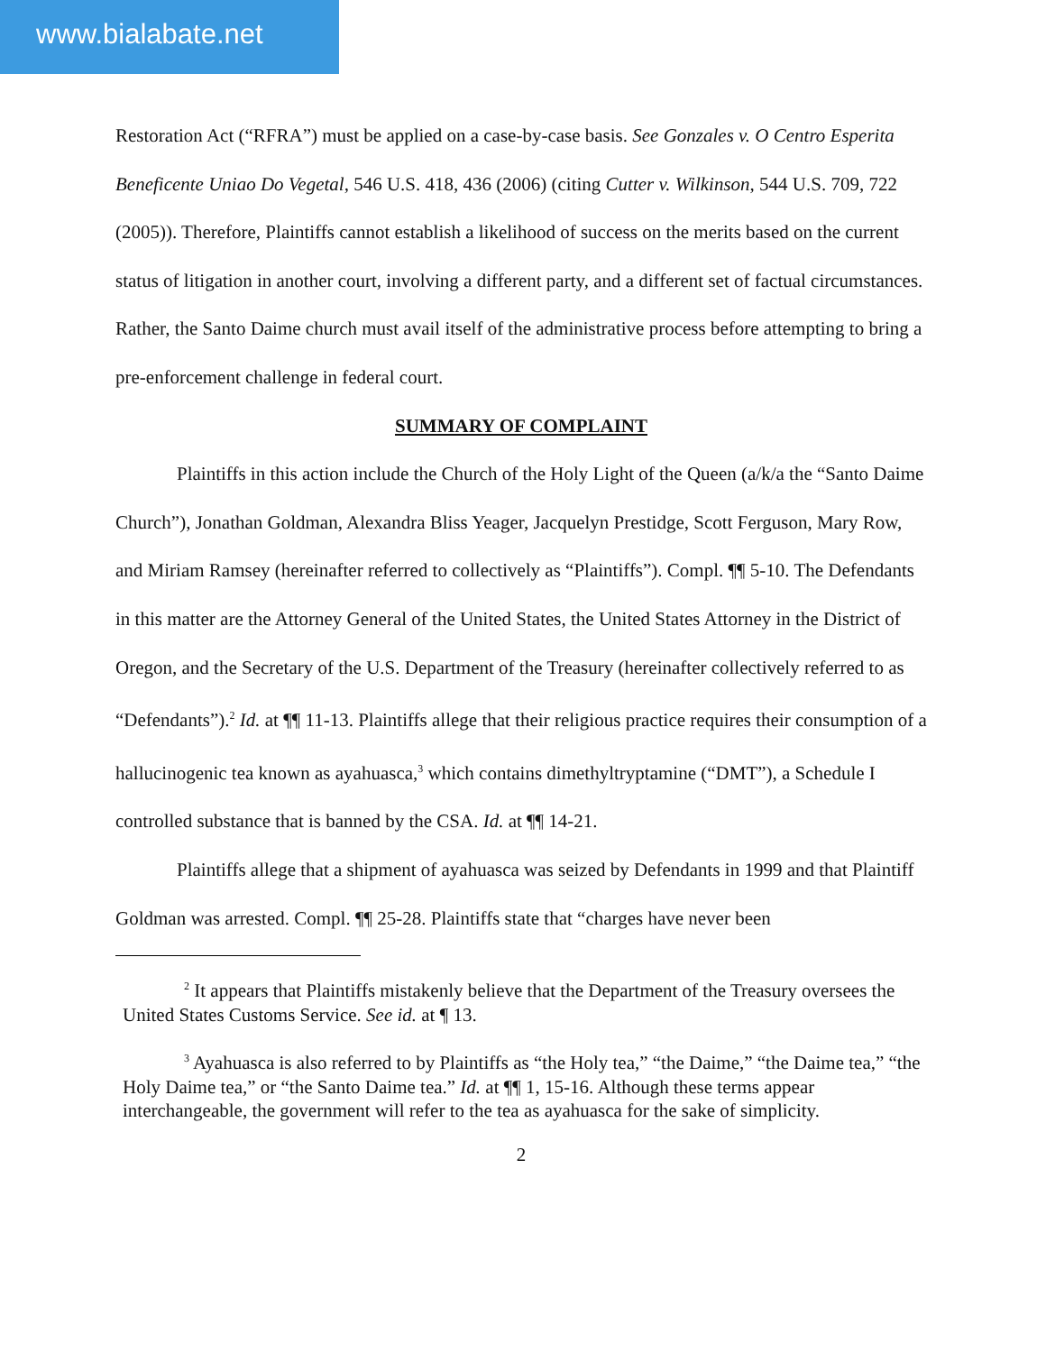www.bialabate.net
Restoration Act (“RFRA”) must be applied on a case-by-case basis. See Gonzales v. O Centro Esperita Beneficente Uniao Do Vegetal, 546 U.S. 418, 436 (2006) (citing Cutter v. Wilkinson, 544 U.S. 709, 722 (2005)). Therefore, Plaintiffs cannot establish a likelihood of success on the merits based on the current status of litigation in another court, involving a different party, and a different set of factual circumstances. Rather, the Santo Daime church must avail itself of the administrative process before attempting to bring a pre-enforcement challenge in federal court.
SUMMARY OF COMPLAINT
Plaintiffs in this action include the Church of the Holy Light of the Queen (a/k/a the “Santo Daime Church”), Jonathan Goldman, Alexandra Bliss Yeager, Jacquelyn Prestidge, Scott Ferguson, Mary Row, and Miriam Ramsey (hereinafter referred to collectively as “Plaintiffs”). Compl. ¶¶ 5-10. The Defendants in this matter are the Attorney General of the United States, the United States Attorney in the District of Oregon, and the Secretary of the U.S. Department of the Treasury (hereinafter collectively referred to as “Defendants”).<sup>2</sup> Id. at ¶¶ 11-13. Plaintiffs allege that their religious practice requires their consumption of a hallucinogenic tea known as ayahuasca,<sup>3</sup> which contains dimethyltryptamine (“DMT”), a Schedule I controlled substance that is banned by the CSA. Id. at ¶¶ 14-21.
Plaintiffs allege that a shipment of ayahuasca was seized by Defendants in 1999 and that Plaintiff Goldman was arrested. Compl. ¶¶ 25-28. Plaintiffs state that “charges have never been
<sup>2</sup> It appears that Plaintiffs mistakenly believe that the Department of the Treasury oversees the United States Customs Service. See id. at ¶ 13.
<sup>3</sup> Ayahuasca is also referred to by Plaintiffs as “the Holy tea,” “the Daime,” “the Daime tea,” “the Holy Daime tea,” or “the Santo Daime tea.” Id. at ¶¶ 1, 15-16. Although these terms appear interchangeable, the government will refer to the tea as ayahuasca for the sake of simplicity.
2